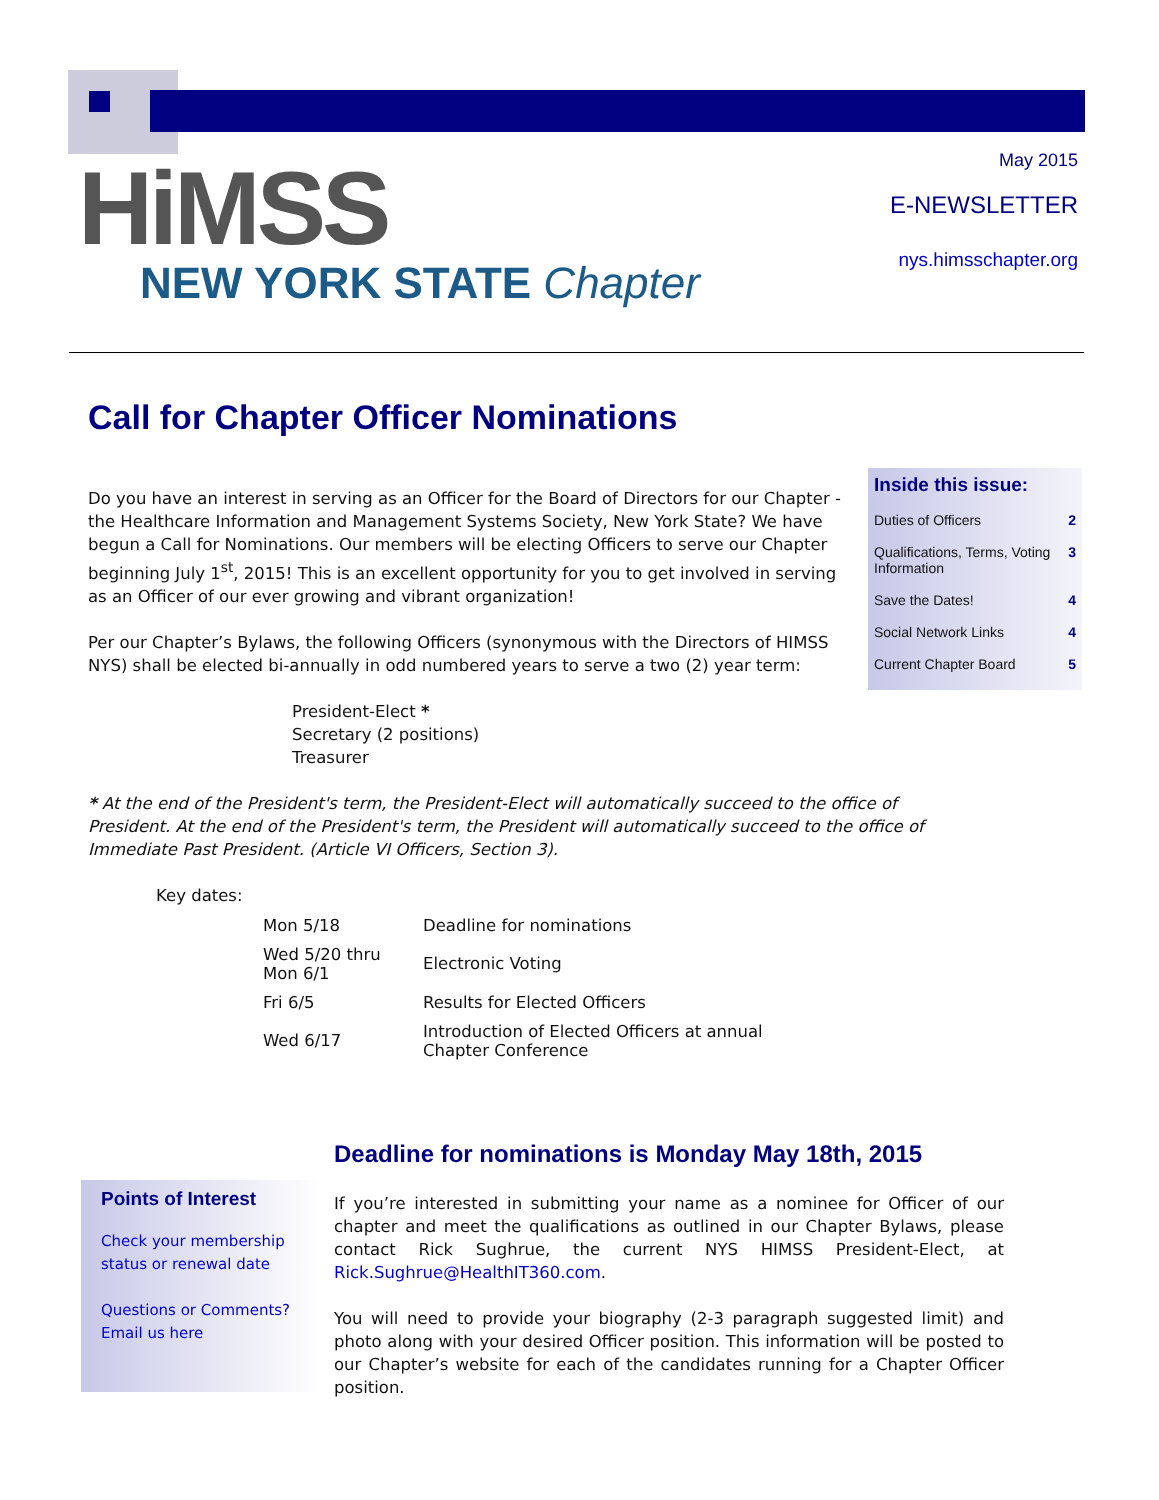HiMSS
NEW YORK STATE Chapter
May 2015
E-NEWSLETTER
nys.himsschapter.org
Call for Chapter Officer Nominations
Do you have an interest in serving as an Officer for the Board of Directors for our Chapter - the Healthcare Information and Management Systems Society, New York State? We have begun a Call for Nominations. Our members will be electing Officers to serve our Chapter beginning July 1<sup>st</sup>, 2015! This is an excellent opportunity for you to get involved in serving as an Officer of our ever growing and vibrant organization!
Per our Chapter’s Bylaws, the following Officers (synonymous with the Directors of HIMSS NYS) shall be elected bi-annually in odd numbered years to serve a two (2) year term:
President-Elect *
Secretary (2 positions)
Treasurer
* At the end of the President's term, the President-Elect will automatically succeed to the office of President. At the end of the President's term, the President will automatically succeed to the office of Immediate Past President. (Article VI Officers, Section 3).
Key dates:
| Mon 5/18 | Deadline for nominations |
| Wed 5/20 thru Mon 6/1 | Electronic Voting |
| Fri 6/5 | Results for Elected Officers |
| Wed 6/17 | Introduction of Elected Officers at annual Chapter Conference |
Inside this issue:
| Duties of Officers | 2 |
| Qualifications, Terms, Voting Information | 3 |
| Save the Dates! | 4 |
| Social Network Links | 4 |
| Current Chapter Board | 5 |
Deadline for nominations is Monday May 18th, 2015
If you’re interested in submitting your name as a nominee for Officer of our chapter and meet the qualifications as outlined in our Chapter Bylaws, please contact Rick Sughrue, the current NYS HIMSS President-Elect, at Rick.Sughrue@HealthIT360.com.
You will need to provide your biography (2-3 paragraph suggested limit) and photo along with your desired Officer position. This information will be posted to our Chapter’s website for each of the candidates running for a Chapter Officer position.
Points of Interest
Check your membership status or renewal date
Questions or Comments? Email us here